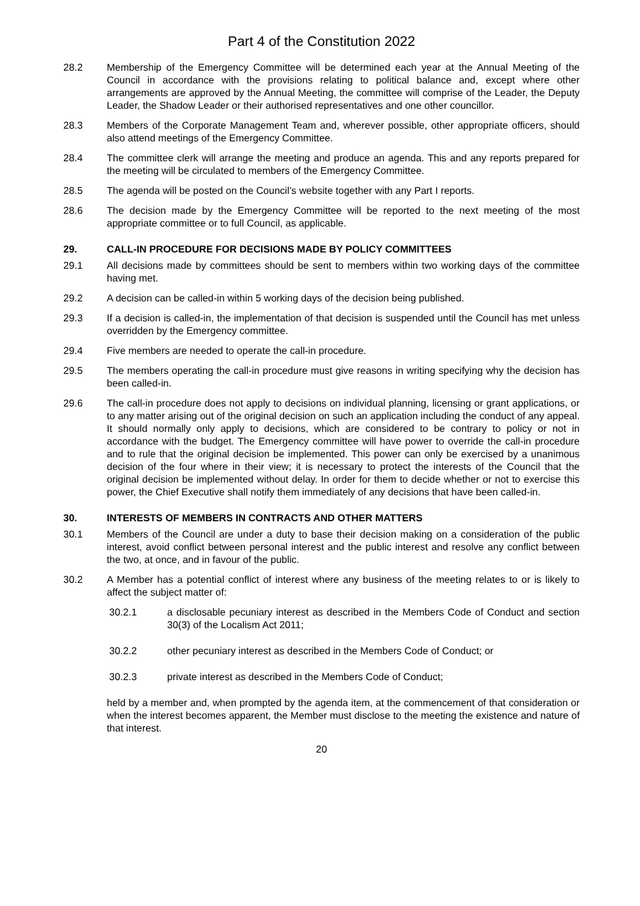Part 4 of the Constitution 2022
28.2 Membership of the Emergency Committee will be determined each year at the Annual Meeting of the Council in accordance with the provisions relating to political balance and, except where other arrangements are approved by the Annual Meeting, the committee will comprise of the Leader, the Deputy Leader, the Shadow Leader or their authorised representatives and one other councillor.
28.3 Members of the Corporate Management Team and, wherever possible, other appropriate officers, should also attend meetings of the Emergency Committee.
28.4 The committee clerk will arrange the meeting and produce an agenda. This and any reports prepared for the meeting will be circulated to members of the Emergency Committee.
28.5 The agenda will be posted on the Council’s website together with any Part I reports.
28.6 The decision made by the Emergency Committee will be reported to the next meeting of the most appropriate committee or to full Council, as applicable.
29. CALL-IN PROCEDURE FOR DECISIONS MADE BY POLICY COMMITTEES
29.1 All decisions made by committees should be sent to members within two working days of the committee having met.
29.2 A decision can be called-in within 5 working days of the decision being published.
29.3 If a decision is called-in, the implementation of that decision is suspended until the Council has met unless overridden by the Emergency committee.
29.4 Five members are needed to operate the call-in procedure.
29.5 The members operating the call-in procedure must give reasons in writing specifying why the decision has been called-in.
29.6 The call-in procedure does not apply to decisions on individual planning, licensing or grant applications, or to any matter arising out of the original decision on such an application including the conduct of any appeal. It should normally only apply to decisions, which are considered to be contrary to policy or not in accordance with the budget. The Emergency committee will have power to override the call-in procedure and to rule that the original decision be implemented. This power can only be exercised by a unanimous decision of the four where in their view; it is necessary to protect the interests of the Council that the original decision be implemented without delay. In order for them to decide whether or not to exercise this power, the Chief Executive shall notify them immediately of any decisions that have been called-in.
30. INTERESTS OF MEMBERS IN CONTRACTS AND OTHER MATTERS
30.1 Members of the Council are under a duty to base their decision making on a consideration of the public interest, avoid conflict between personal interest and the public interest and resolve any conflict between the two, at once, and in favour of the public.
30.2 A Member has a potential conflict of interest where any business of the meeting relates to or is likely to affect the subject matter of:
30.2.1 a disclosable pecuniary interest as described in the Members Code of Conduct and section 30(3) of the Localism Act 2011;
30.2.2 other pecuniary interest as described in the Members Code of Conduct; or
30.2.3 private interest as described in the Members Code of Conduct;
held by a member and, when prompted by the agenda item, at the commencement of that consideration or when the interest becomes apparent, the Member must disclose to the meeting the existence and nature of that interest.
20